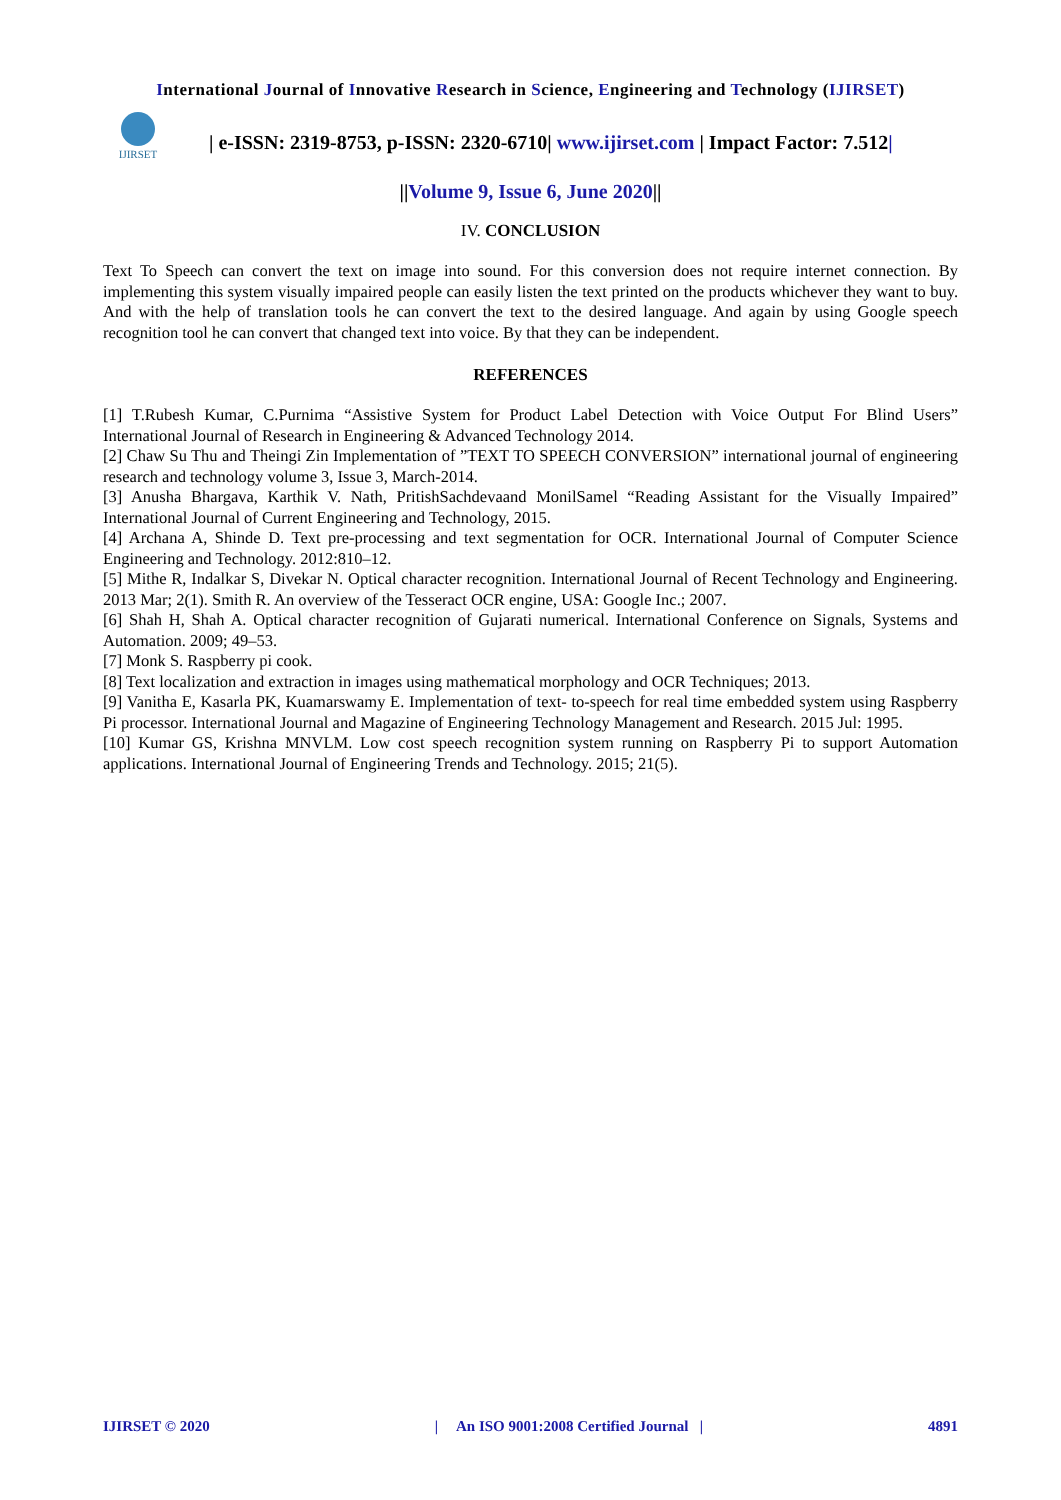International Journal of Innovative Research in Science, Engineering and Technology (IJIRSET)
IJIRSET
| e-ISSN: 2319-8753, p-ISSN: 2320-6710| www.ijirset.com | Impact Factor: 7.512|
||Volume 9, Issue 6, June 2020||
IV. CONCLUSION
Text To Speech can convert the text on image into sound. For this conversion does not require internet connection. By implementing this system visually impaired people can easily listen the text printed on the products whichever they want to buy. And with the help of translation tools he can convert the text to the desired language. And again by using Google speech recognition tool he can convert that changed text into voice. By that they can be independent.
REFERENCES
[1] T.Rubesh Kumar, C.Purnima “Assistive System for Product Label Detection with Voice Output For Blind Users” International Journal of Research in Engineering & Advanced Technology 2014.
[2] Chaw Su Thu and Theingi Zin Implementation of ”TEXT TO SPEECH CONVERSION” international journal of engineering research and technology volume 3, Issue 3, March-2014.
[3] Anusha Bhargava, Karthik V. Nath, PritishSachdevaand MonilSamel “Reading Assistant for the Visually Impaired” International Journal of Current Engineering and Technology, 2015.
[4] Archana A, Shinde D. Text pre-processing and text segmentation for OCR. International Journal of Computer Science Engineering and Technology. 2012:810–12.
[5] Mithe R, Indalkar S, Divekar N. Optical character recognition. International Journal of Recent Technology and Engineering. 2013 Mar; 2(1). Smith R. An overview of the Tesseract OCR engine, USA: Google Inc.; 2007.
[6] Shah H, Shah A. Optical character recognition of Gujarati numerical. International Conference on Signals, Systems and Automation. 2009; 49–53.
[7] Monk S. Raspberry pi cook.
[8] Text localization and extraction in images using mathematical morphology and OCR Techniques; 2013.
[9] Vanitha E, Kasarla PK, Kuamarswamy E. Implementation of text- to-speech for real time embedded system using Raspberry Pi processor. International Journal and Magazine of Engineering Technology Management and Research. 2015 Jul: 1995.
[10] Kumar GS, Krishna MNVLM. Low cost speech recognition system running on Raspberry Pi to support Automation applications. International Journal of Engineering Trends and Technology. 2015; 21(5).
IJIRSET © 2020 | An ISO 9001:2008 Certified Journal | 4891